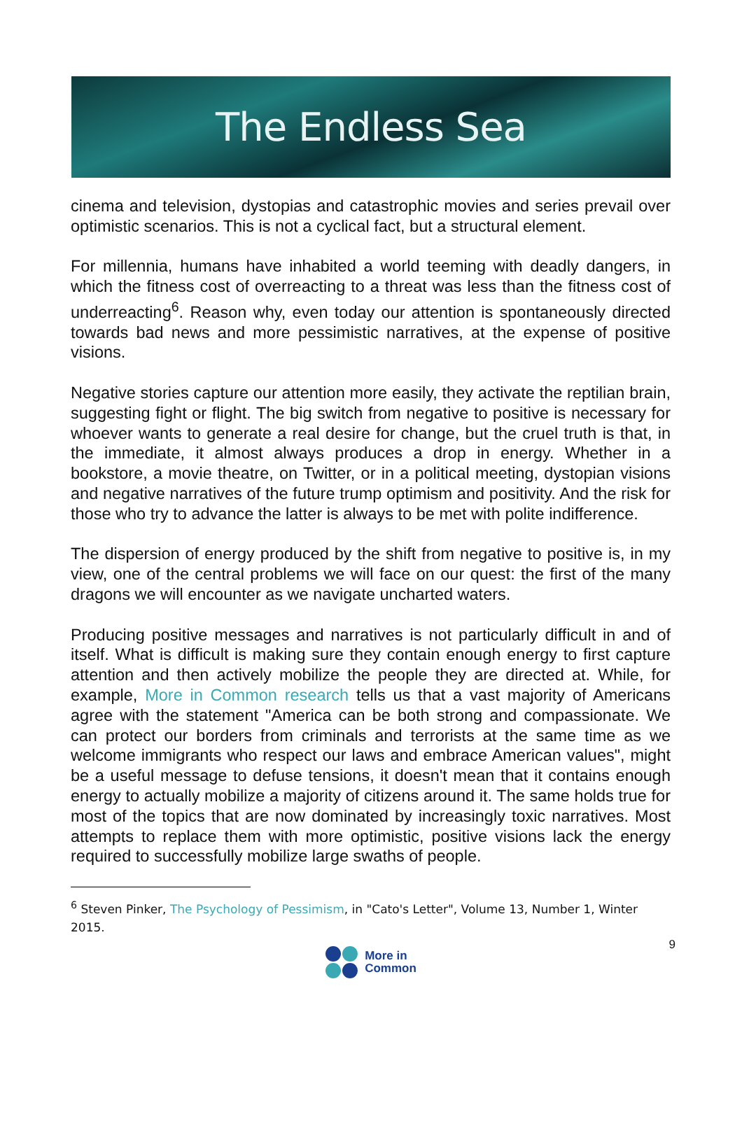The Endless Sea
cinema and television, dystopias and catastrophic movies and series prevail over optimistic scenarios. This is not a cyclical fact, but a structural element.
For millennia, humans have inhabited a world teeming with deadly dangers, in which the fitness cost of overreacting to a threat was less than the fitness cost of underreacting<sup>6</sup>. Reason why, even today our attention is spontaneously directed towards bad news and more pessimistic narratives, at the expense of positive visions.
Negative stories capture our attention more easily, they activate the reptilian brain, suggesting fight or flight. The big switch from negative to positive is necessary for whoever wants to generate a real desire for change, but the cruel truth is that, in the immediate, it almost always produces a drop in energy. Whether in a bookstore, a movie theatre, on Twitter, or in a political meeting, dystopian visions and negative narratives of the future trump optimism and positivity. And the risk for those who try to advance the latter is always to be met with polite indifference.
The dispersion of energy produced by the shift from negative to positive is, in my view, one of the central problems we will face on our quest: the first of the many dragons we will encounter as we navigate uncharted waters.
Producing positive messages and narratives is not particularly difficult in and of itself. What is difficult is making sure they contain enough energy to first capture attention and then actively mobilize the people they are directed at. While, for example, More in Common research tells us that a vast majority of Americans agree with the statement "America can be both strong and compassionate. We can protect our borders from criminals and terrorists at the same time as we welcome immigrants who respect our laws and embrace American values", might be a useful message to defuse tensions, it doesn't mean that it contains enough energy to actually mobilize a majority of citizens around it. The same holds true for most of the topics that are now dominated by increasingly toxic narratives. Most attempts to replace them with more optimistic, positive visions lack the energy required to successfully mobilize large swaths of people.
<sup>6</sup> Steven Pinker, The Psychology of Pessimism, in "Cato's Letter", Volume 13, Number 1, Winter 2015.
9
More in
Common